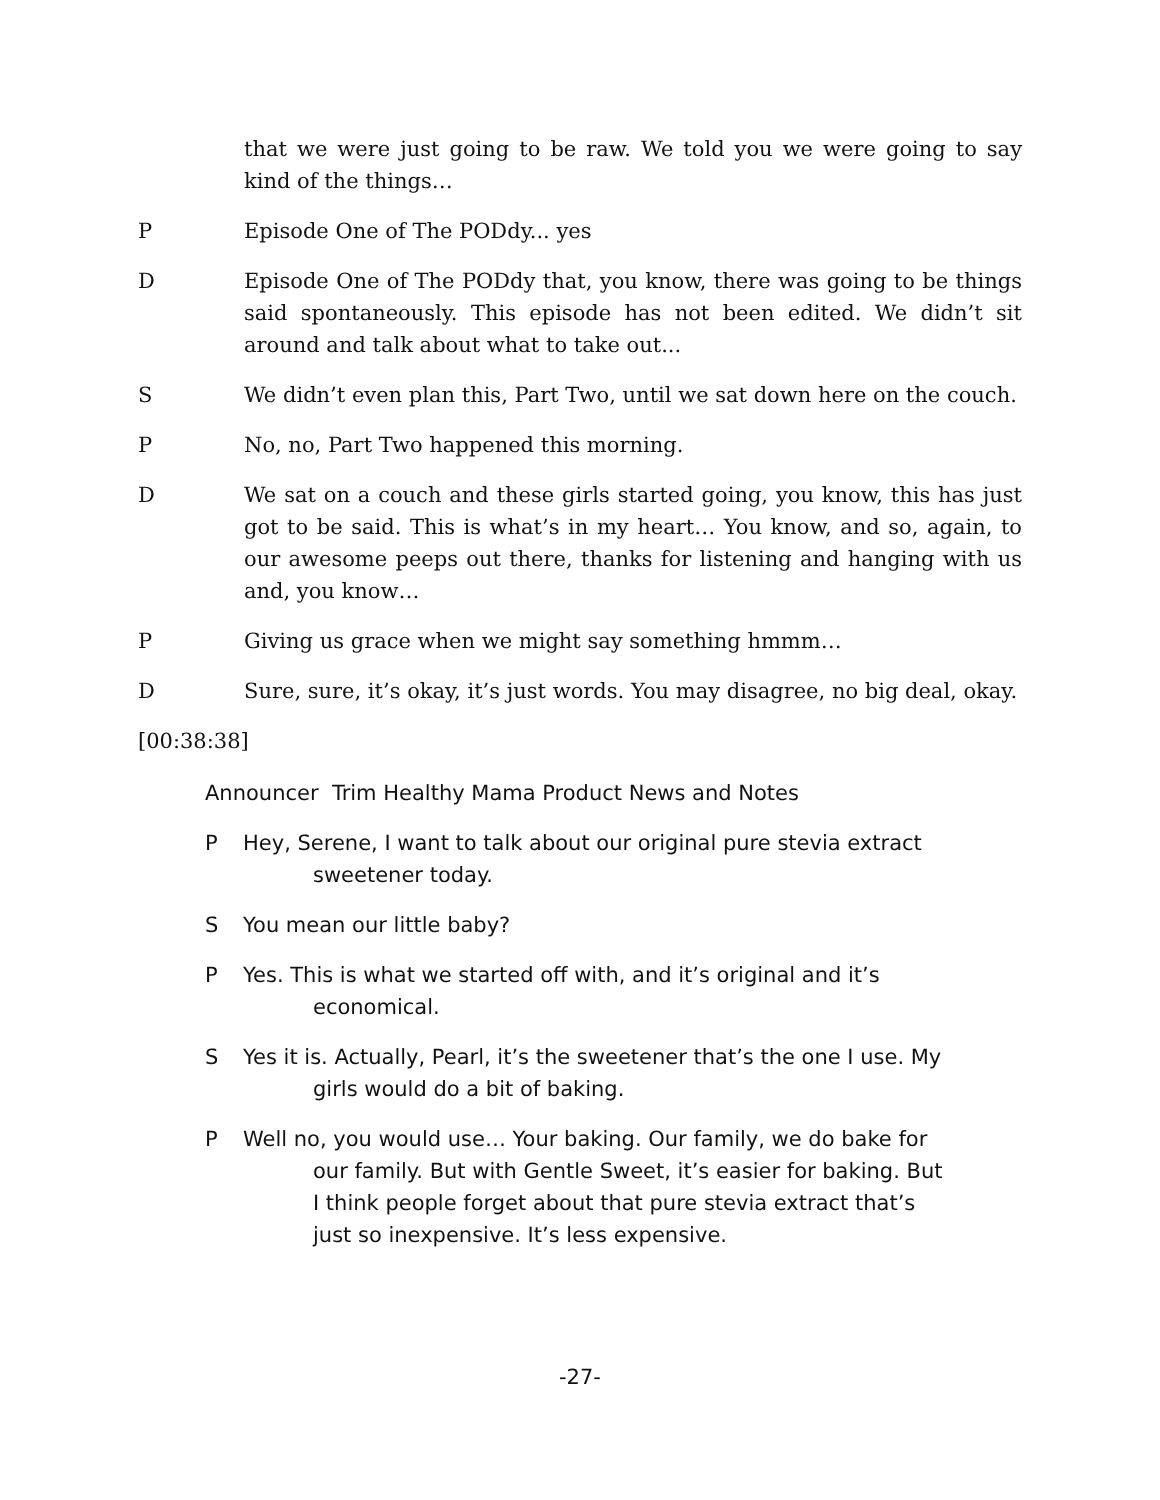that we were just going to be raw. We told you we were going to say kind of the things…
P Episode One of The PODdy... yes
D Episode One of The PODdy that, you know, there was going to be things said spontaneously. This episode has not been edited. We didn’t sit around and talk about what to take out...
S We didn’t even plan this, Part Two, until we sat down here on the couch.
P No, no, Part Two happened this morning.
D We sat on a couch and these girls started going, you know, this has just got to be said. This is what’s in my heart… You know, and so, again, to our awesome peeps out there, thanks for listening and hanging with us and, you know…
P Giving us grace when we might say something hmmm…
D Sure, sure, it’s okay, it’s just words. You may disagree, no big deal, okay.
[00:38:38]
Announcer Trim Healthy Mama Product News and Notes
P Hey, Serene, I want to talk about our original pure stevia extract
sweetener today.
S You mean our little baby?
P Yes. This is what we started off with, and it’s original and it’s
economical.
S Yes it is. Actually, Pearl, it’s the sweetener that’s the one I use. My
girls would do a bit of baking.
P Well no, you would use… Your baking. Our family, we do bake for
our family. But with Gentle Sweet, it’s easier for baking. But I think people forget about that pure stevia extract that’s just so inexpensive. It’s less expensive.
-27-